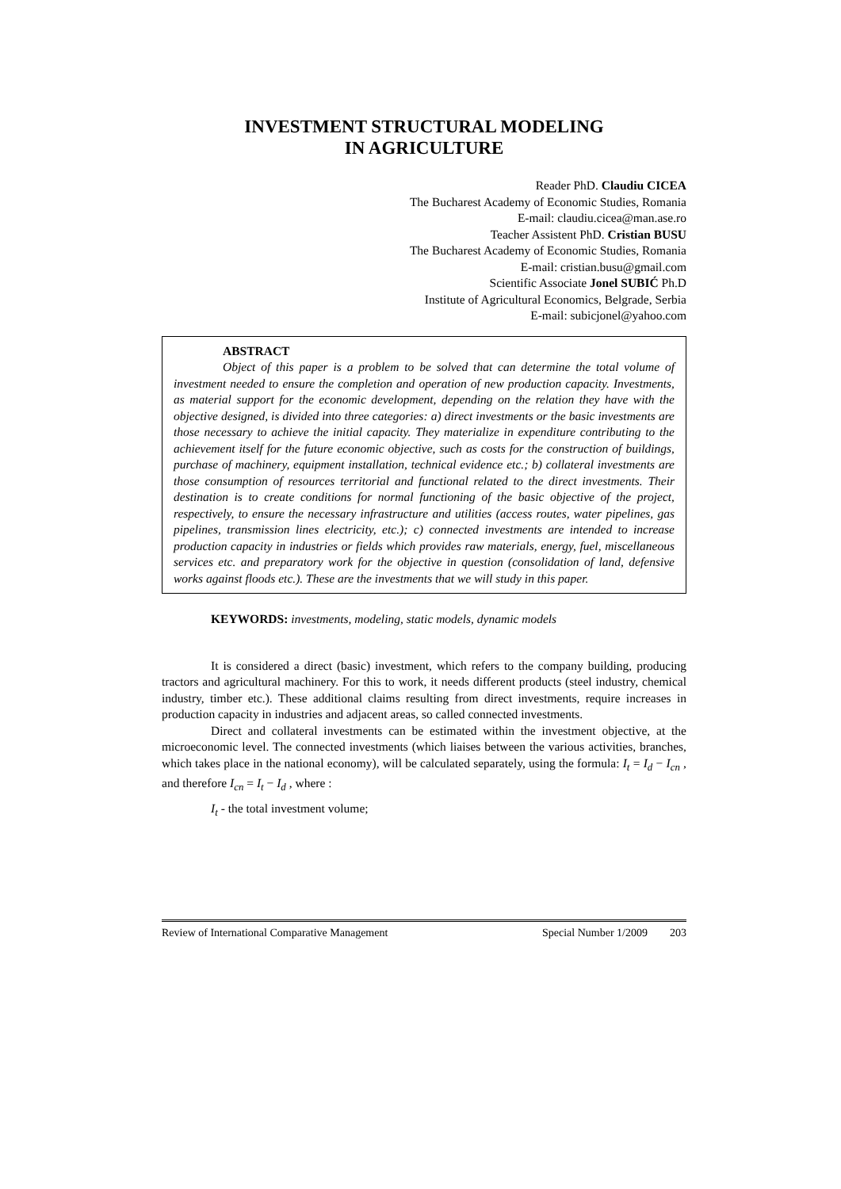INVESTMENT STRUCTURAL MODELING
IN AGRICULTURE
Reader PhD. Claudiu CICEA
The Bucharest Academy of Economic Studies, Romania
E-mail: claudiu.cicea@man.ase.ro
Teacher Assistent PhD. Cristian BUSU
The Bucharest Academy of Economic Studies, Romania
E-mail: cristian.busu@gmail.com
Scientific Associate Jonel SUBIĆ Ph.D
Institute of Agricultural Economics, Belgrade, Serbia
E-mail: subicjonel@yahoo.com
ABSTRACT
Object of this paper is a problem to be solved that can determine the total volume of investment needed to ensure the completion and operation of new production capacity. Investments, as material support for the economic development, depending on the relation they have with the objective designed, is divided into three categories: a) direct investments or the basic investments are those necessary to achieve the initial capacity. They materialize in expenditure contributing to the achievement itself for the future economic objective, such as costs for the construction of buildings, purchase of machinery, equipment installation, technical evidence etc.; b) collateral investments are those consumption of resources territorial and functional related to the direct investments. Their destination is to create conditions for normal functioning of the basic objective of the project, respectively, to ensure the necessary infrastructure and utilities (access routes, water pipelines, gas pipelines, transmission lines electricity, etc.); c) connected investments are intended to increase production capacity in industries or fields which provides raw materials, energy, fuel, miscellaneous services etc. and preparatory work for the objective in question (consolidation of land, defensive works against floods etc.). These are the investments that we will study in this paper.
KEYWORDS: investments, modeling, static models, dynamic models
It is considered a direct (basic) investment, which refers to the company building, producing tractors and agricultural machinery. For this to work, it needs different products (steel industry, chemical industry, timber etc.). These additional claims resulting from direct investments, require increases in production capacity in industries and adjacent areas, so called connected investments.
Direct and collateral investments can be estimated within the investment objective, at the microeconomic level. The connected investments (which liaises between the various activities, branches, which takes place in the national economy), will be calculated separately, using the formula: I<sub>t</sub> = I<sub>d</sub> − I<sub>cn</sub> , and therefore I<sub>cn</sub> = I<sub>t</sub> − I<sub>d</sub> , where :
I<sub>t</sub> - the total investment volume;
Review of International Comparative Management Special Number 1/2009 203